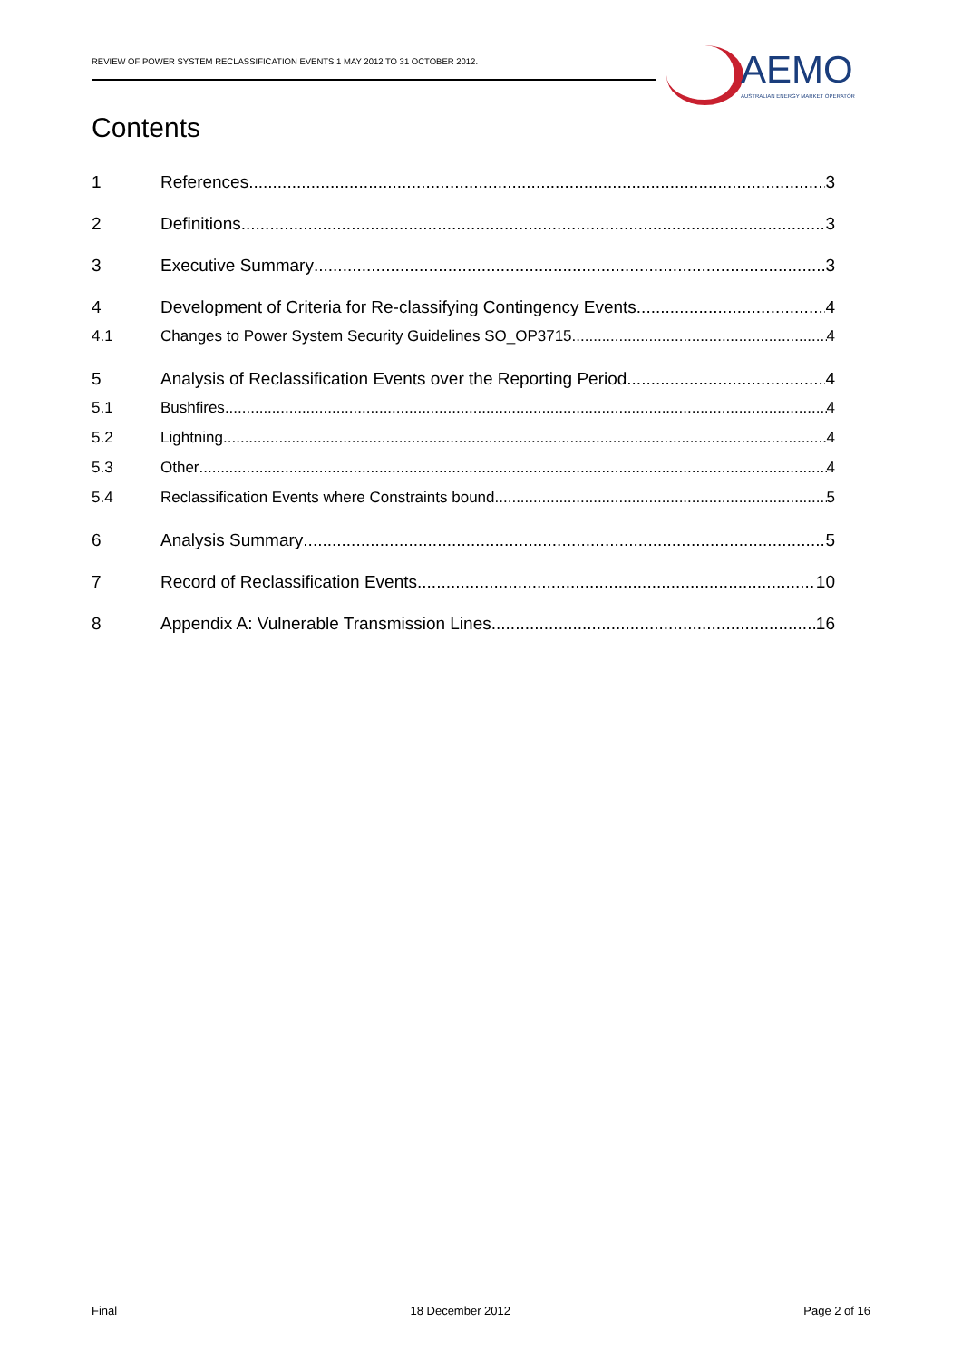REVIEW OF POWER SYSTEM RECLASSIFICATION EVENTS 1 MAY 2012 TO 31 OCTOBER 2012.
AEMO
AUSTRALIAN ENERGY MARKET OPERATOR
Contents
1 References 3
2 Definitions 3
3 Executive Summary 3
4 Development of Criteria for Re-classifying Contingency Events 4
4.1 Changes to Power System Security Guidelines SO_OP3715 4
5 Analysis of Reclassification Events over the Reporting Period 4
5.1 Bushfires 4
5.2 Lightning 4
5.3 Other 4
5.4 Reclassification Events where Constraints bound 5
6 Analysis Summary 5
7 Record of Reclassification Events 10
8 Appendix A: Vulnerable Transmission Lines 16
Final 18 December 2012 Page 2 of 16